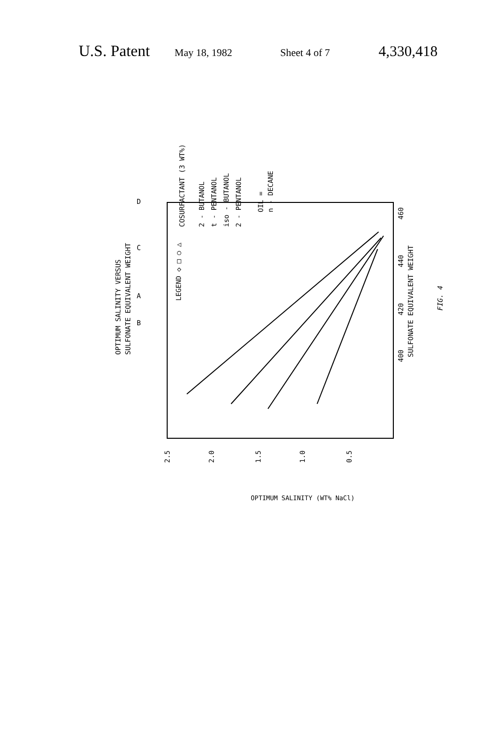U.S. Patent May 18, 1982 Sheet 4 of 7 4,330,418
OPTIMUM SALINITY VERSUS
SULFONATE EQUIVALENT WEIGHT
B
A
C
D
LEGEND ◇ □ ○ △
COSURFACTANT (3 WT%)
2 - BUTANOL
t - PENTANOL
iso - BUTANOL
2 - PENTANOL
OIL =
n - DECANE
400
420
440
460
SULFONATE EQUIVALENT WEIGHT
FIG. 4
2.5
2.0
1.5
1.0
0.5
OPTIMUM SALINITY (WT% NaCl)